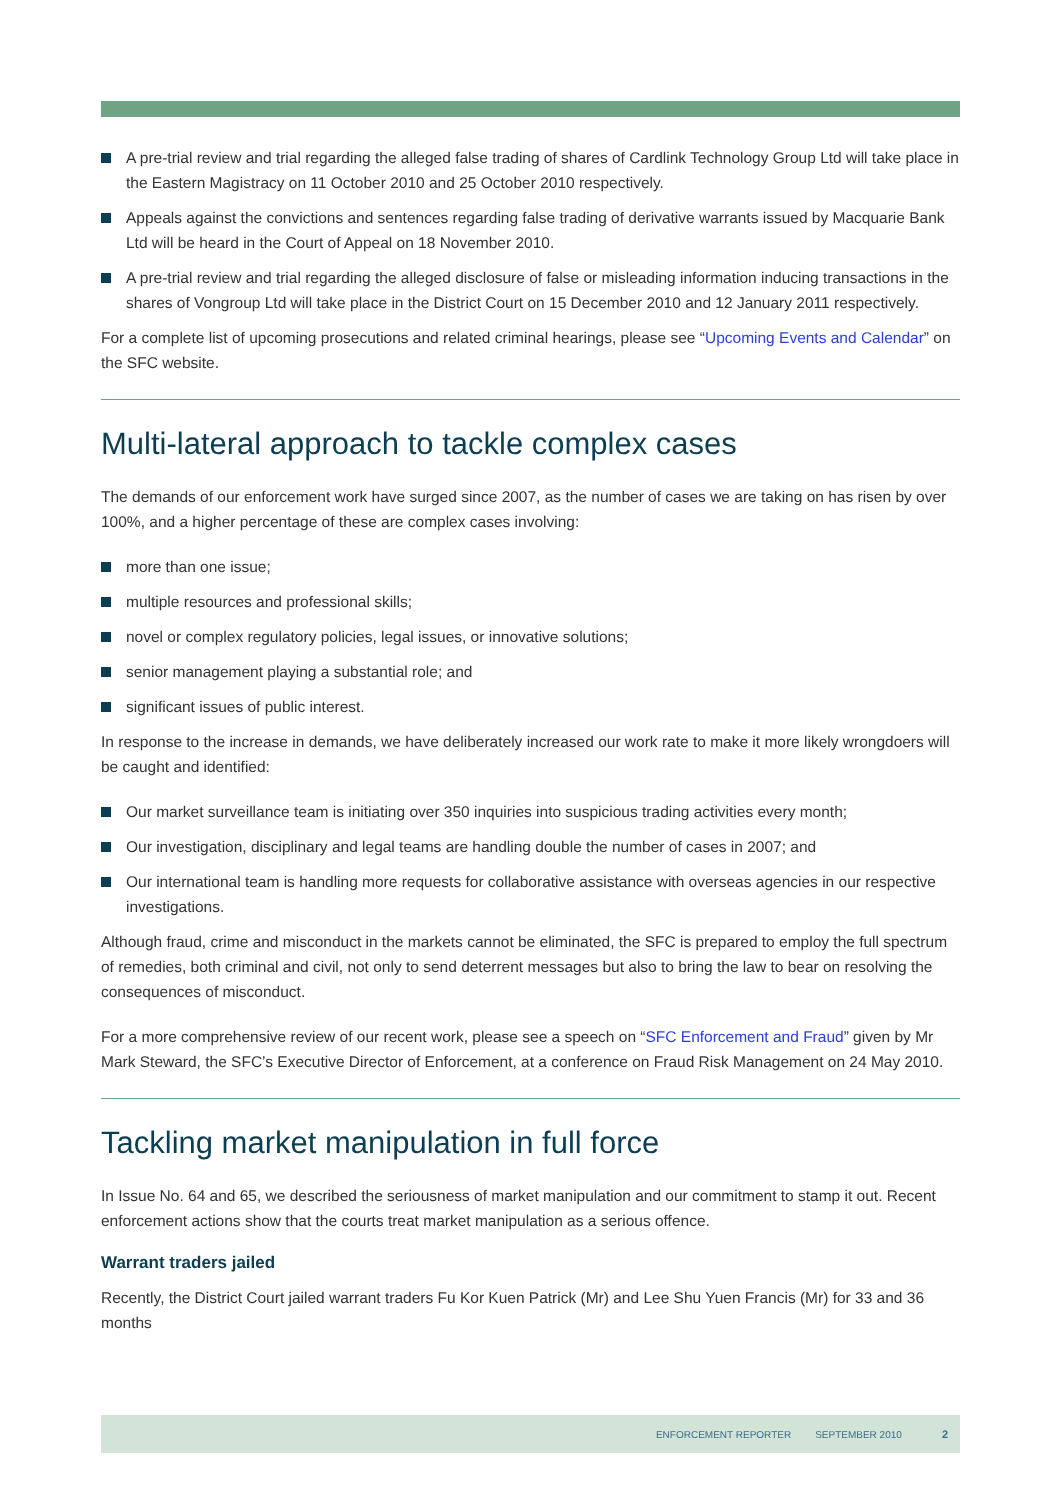A pre-trial review and trial regarding the alleged false trading of shares of Cardlink Technology Group Ltd will take place in the Eastern Magistracy on 11 October 2010 and 25 October 2010 respectively.
Appeals against the convictions and sentences regarding false trading of derivative warrants issued by Macquarie Bank Ltd will be heard in the Court of Appeal on 18 November 2010.
A pre-trial review and trial regarding the alleged disclosure of false or misleading information inducing transactions in the shares of Vongroup Ltd will take place in the District Court on 15 December 2010 and 12 January 2011 respectively.
For a complete list of upcoming prosecutions and related criminal hearings, please see “Upcoming Events and Calendar” on the SFC website.
Multi-lateral approach to tackle complex cases
The demands of our enforcement work have surged since 2007, as the number of cases we are taking on has risen by over 100%, and a higher percentage of these are complex cases involving:
more than one issue;
multiple resources and professional skills;
novel or complex regulatory policies, legal issues, or innovative solutions;
senior management playing a substantial role; and
significant issues of public interest.
In response to the increase in demands, we have deliberately increased our work rate to make it more likely wrongdoers will be caught and identified:
Our market surveillance team is initiating over 350 inquiries into suspicious trading activities every month;
Our investigation, disciplinary and legal teams are handling double the number of cases in 2007; and
Our international team is handling more requests for collaborative assistance with overseas agencies in our respective investigations.
Although fraud, crime and misconduct in the markets cannot be eliminated, the SFC is prepared to employ the full spectrum of remedies, both criminal and civil, not only to send deterrent messages but also to bring the law to bear on resolving the consequences of misconduct.
For a more comprehensive review of our recent work, please see a speech on “SFC Enforcement and Fraud” given by Mr Mark Steward, the SFC’s Executive Director of Enforcement, at a conference on Fraud Risk Management on 24 May 2010.
Tackling market manipulation in full force
In Issue No. 64 and 65, we described the seriousness of market manipulation and our commitment to stamp it out. Recent enforcement actions show that the courts treat market manipulation as a serious offence.
Warrant traders jailed
Recently, the District Court jailed warrant traders Fu Kor Kuen Patrick (Mr) and Lee Shu Yuen Francis (Mr) for 33 and 36 months
ENFORCEMENT REPORTER SEPTEMBER 2010 2